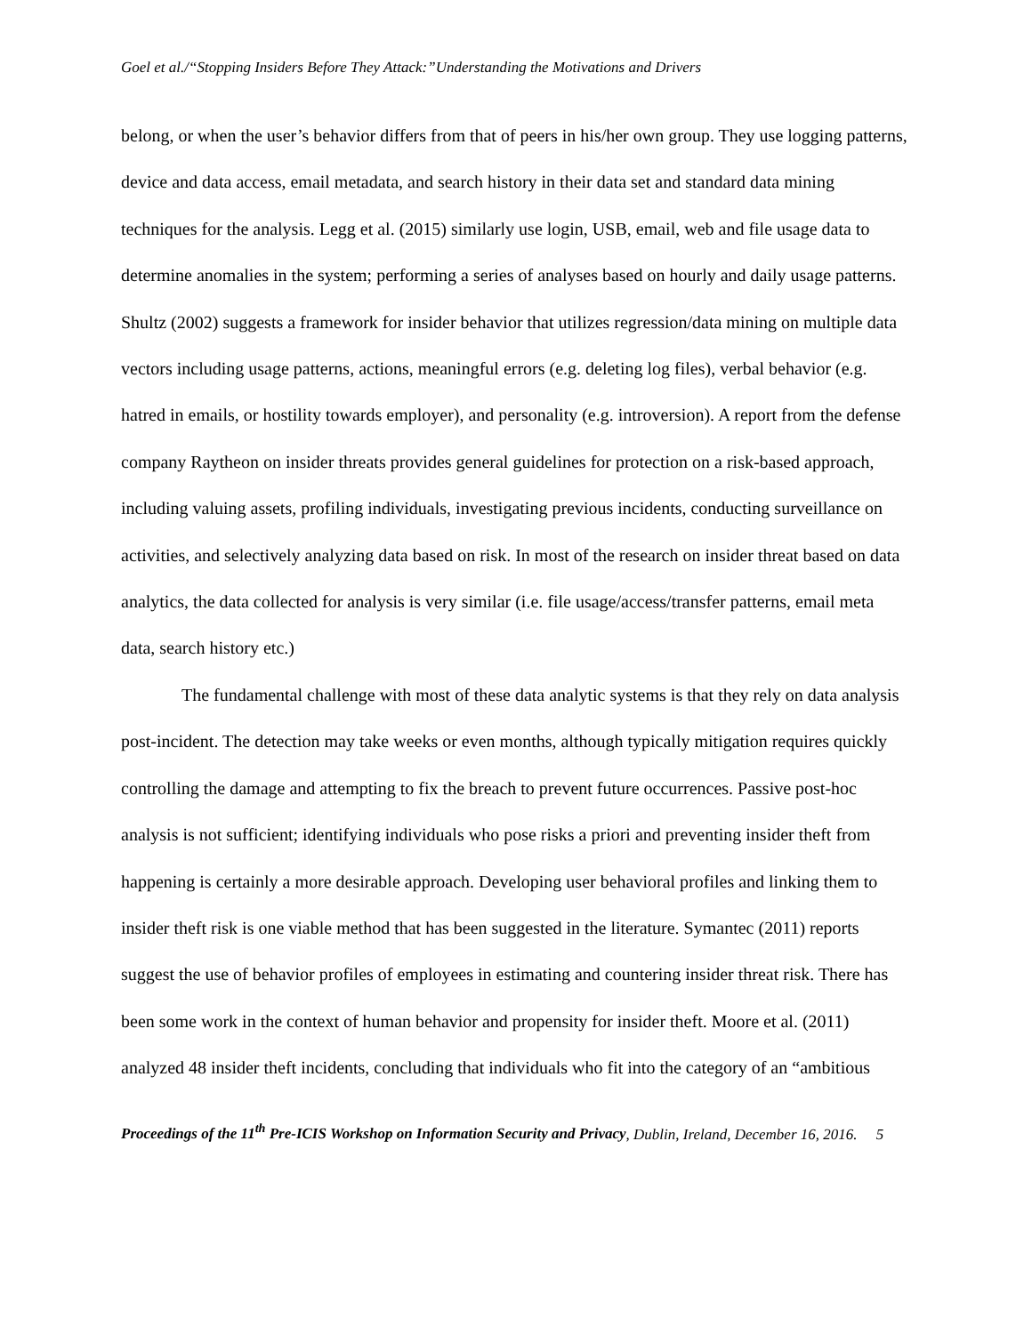Goel et al./“Stopping Insiders Before They Attack:”Understanding the Motivations and Drivers
belong, or when the user’s behavior differs from that of peers in his/her own group. They use logging patterns, device and data access, email metadata, and search history in their data set and standard data mining techniques for the analysis. Legg et al. (2015) similarly use login, USB, email, web and file usage data to determine anomalies in the system; performing a series of analyses based on hourly and daily usage patterns. Shultz (2002) suggests a framework for insider behavior that utilizes regression/data mining on multiple data vectors including usage patterns, actions, meaningful errors (e.g. deleting log files), verbal behavior (e.g. hatred in emails, or hostility towards employer), and personality (e.g. introversion). A report from the defense company Raytheon on insider threats provides general guidelines for protection on a risk-based approach, including valuing assets, profiling individuals, investigating previous incidents, conducting surveillance on activities, and selectively analyzing data based on risk. In most of the research on insider threat based on data analytics, the data collected for analysis is very similar (i.e. file usage/access/transfer patterns, email meta data, search history etc.)
The fundamental challenge with most of these data analytic systems is that they rely on data analysis post-incident. The detection may take weeks or even months, although typically mitigation requires quickly controlling the damage and attempting to fix the breach to prevent future occurrences. Passive post-hoc analysis is not sufficient; identifying individuals who pose risks a priori and preventing insider theft from happening is certainly a more desirable approach. Developing user behavioral profiles and linking them to insider theft risk is one viable method that has been suggested in the literature. Symantec (2011) reports suggest the use of behavior profiles of employees in estimating and countering insider threat risk. There has been some work in the context of human behavior and propensity for insider theft. Moore et al. (2011) analyzed 48 insider theft incidents, concluding that individuals who fit into the category of an “ambitious
Proceedings of the 11<sup>th</sup> Pre-ICIS Workshop on Information Security and Privacy, Dublin, Ireland, December 16, 2016. 5